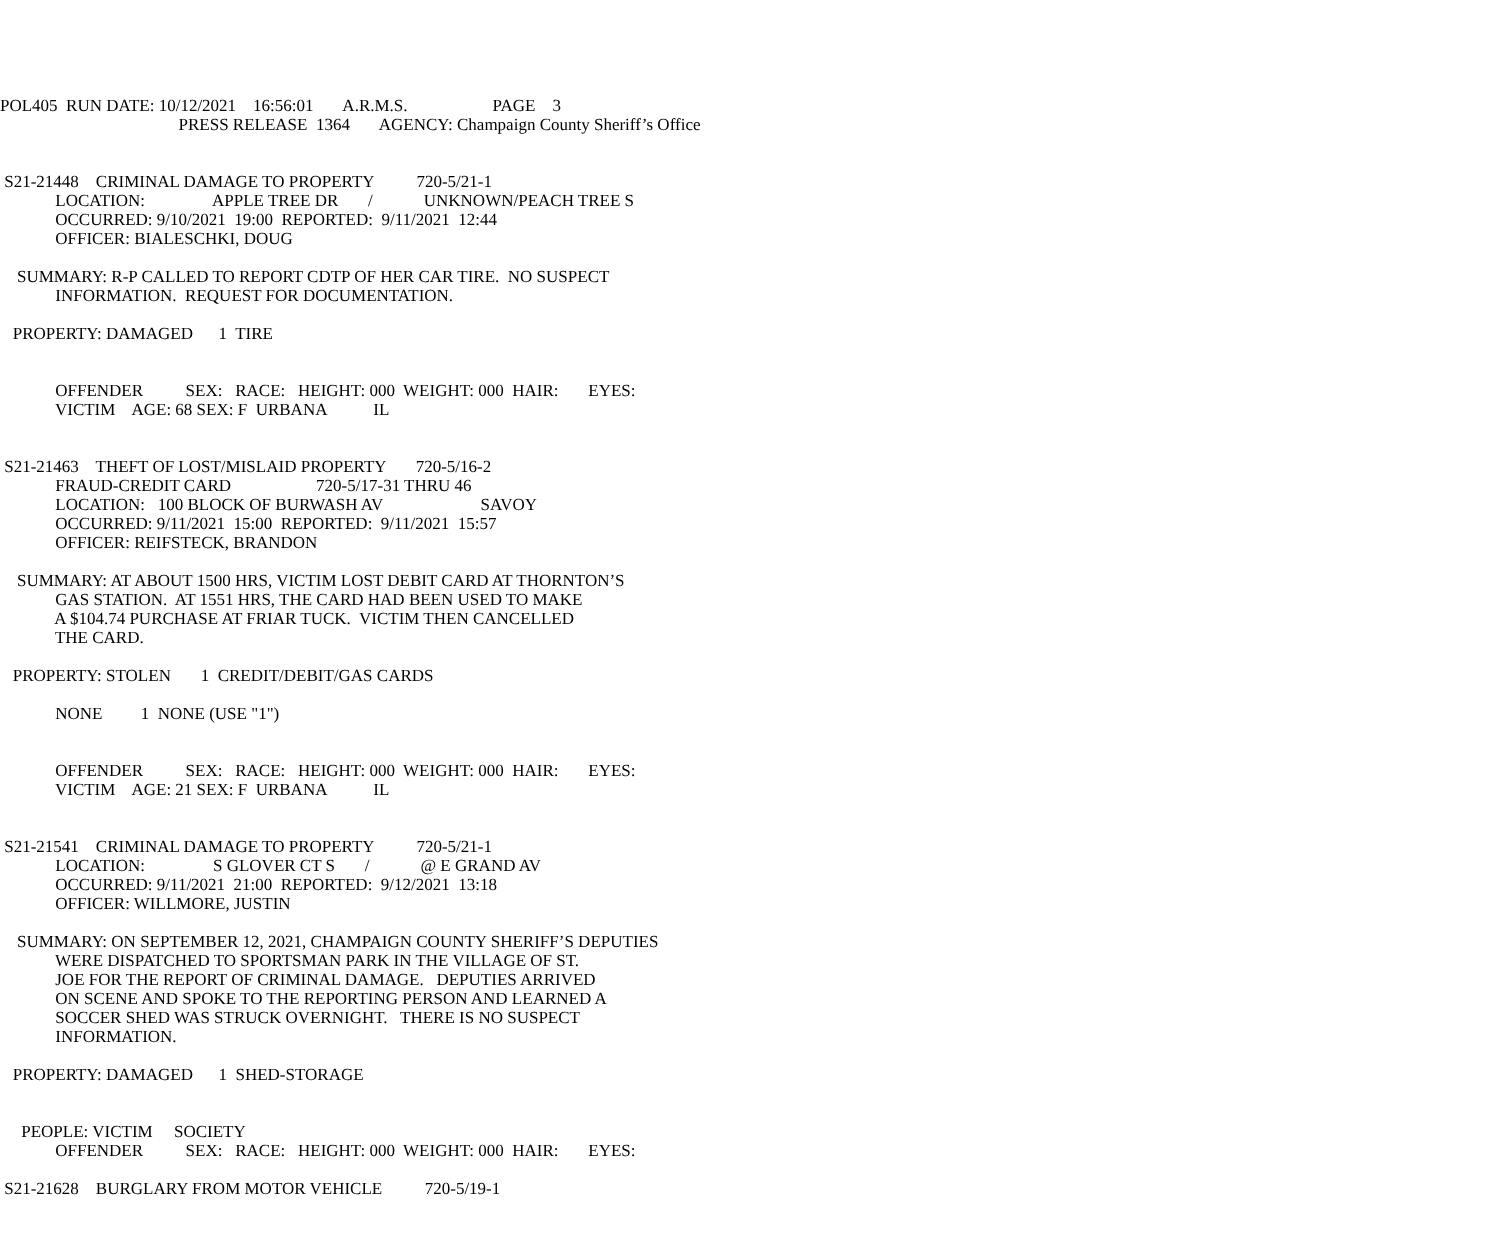POL405 RUN DATE: 10/12/2021 16:56:01 A.R.M.S. PAGE 3
PRESS RELEASE 1364 AGENCY: Champaign County Sheriff’s Office
S21-21448 CRIMINAL DAMAGE TO PROPERTY 720-5/21-1
LOCATION: APPLE TREE DR / UNKNOWN/PEACH TREE S
OCCURRED: 9/10/2021 19:00 REPORTED: 9/11/2021 12:44
OFFICER: BIALESCHKI, DOUG
SUMMARY: R-P CALLED TO REPORT CDTP OF HER CAR TIRE. NO SUSPECT
INFORMATION. REQUEST FOR DOCUMENTATION.
PROPERTY: DAMAGED 1 TIRE
OFFENDER SEX: RACE: HEIGHT: 000 WEIGHT: 000 HAIR: EYES:
VICTIM AGE: 68 SEX: F URBANA IL
S21-21463 THEFT OF LOST/MISLAID PROPERTY 720-5/16-2
FRAUD-CREDIT CARD 720-5/17-31 THRU 46
LOCATION: 100 BLOCK OF BURWASH AV SAVOY
OCCURRED: 9/11/2021 15:00 REPORTED: 9/11/2021 15:57
OFFICER: REIFSTECK, BRANDON
SUMMARY: AT ABOUT 1500 HRS, VICTIM LOST DEBIT CARD AT THORNTON’S
GAS STATION. AT 1551 HRS, THE CARD HAD BEEN USED TO MAKE
A $104.74 PURCHASE AT FRIAR TUCK. VICTIM THEN CANCELLED
THE CARD.
PROPERTY: STOLEN 1 CREDIT/DEBIT/GAS CARDS
NONE 1 NONE (USE "1")
OFFENDER SEX: RACE: HEIGHT: 000 WEIGHT: 000 HAIR: EYES:
VICTIM AGE: 21 SEX: F URBANA IL
S21-21541 CRIMINAL DAMAGE TO PROPERTY 720-5/21-1
LOCATION: S GLOVER CT S / @ E GRAND AV
OCCURRED: 9/11/2021 21:00 REPORTED: 9/12/2021 13:18
OFFICER: WILLMORE, JUSTIN
SUMMARY: ON SEPTEMBER 12, 2021, CHAMPAIGN COUNTY SHERIFF’S DEPUTIES
WERE DISPATCHED TO SPORTSMAN PARK IN THE VILLAGE OF ST.
JOE FOR THE REPORT OF CRIMINAL DAMAGE. DEPUTIES ARRIVED
ON SCENE AND SPOKE TO THE REPORTING PERSON AND LEARNED A
SOCCER SHED WAS STRUCK OVERNIGHT. THERE IS NO SUSPECT
INFORMATION.
PROPERTY: DAMAGED 1 SHED-STORAGE
PEOPLE: VICTIM SOCIETY
OFFENDER SEX: RACE: HEIGHT: 000 WEIGHT: 000 HAIR: EYES:
S21-21628 BURGLARY FROM MOTOR VEHICLE 720-5/19-1